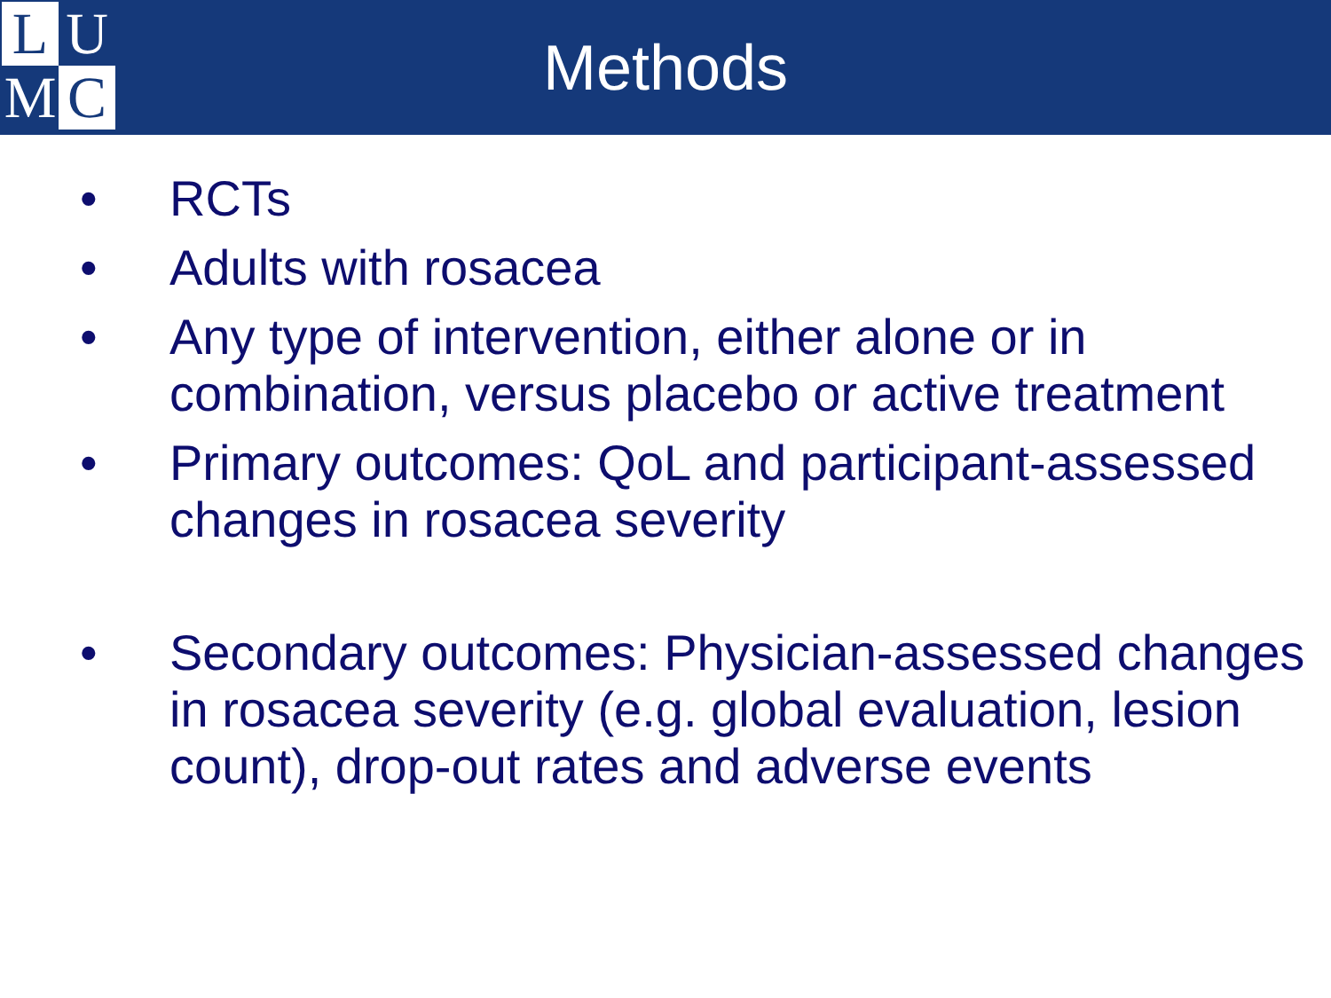L
U
M
C
Methods
• RCTs
• Adults with rosacea
• Any type of intervention, either alone or in combination, versus placebo or active treatment
• Primary outcomes: QoL and participant-assessed changes in rosacea severity
• Secondary outcomes: Physician-assessed changes in rosacea severity (e.g. global evaluation, lesion count), drop-out rates and adverse events